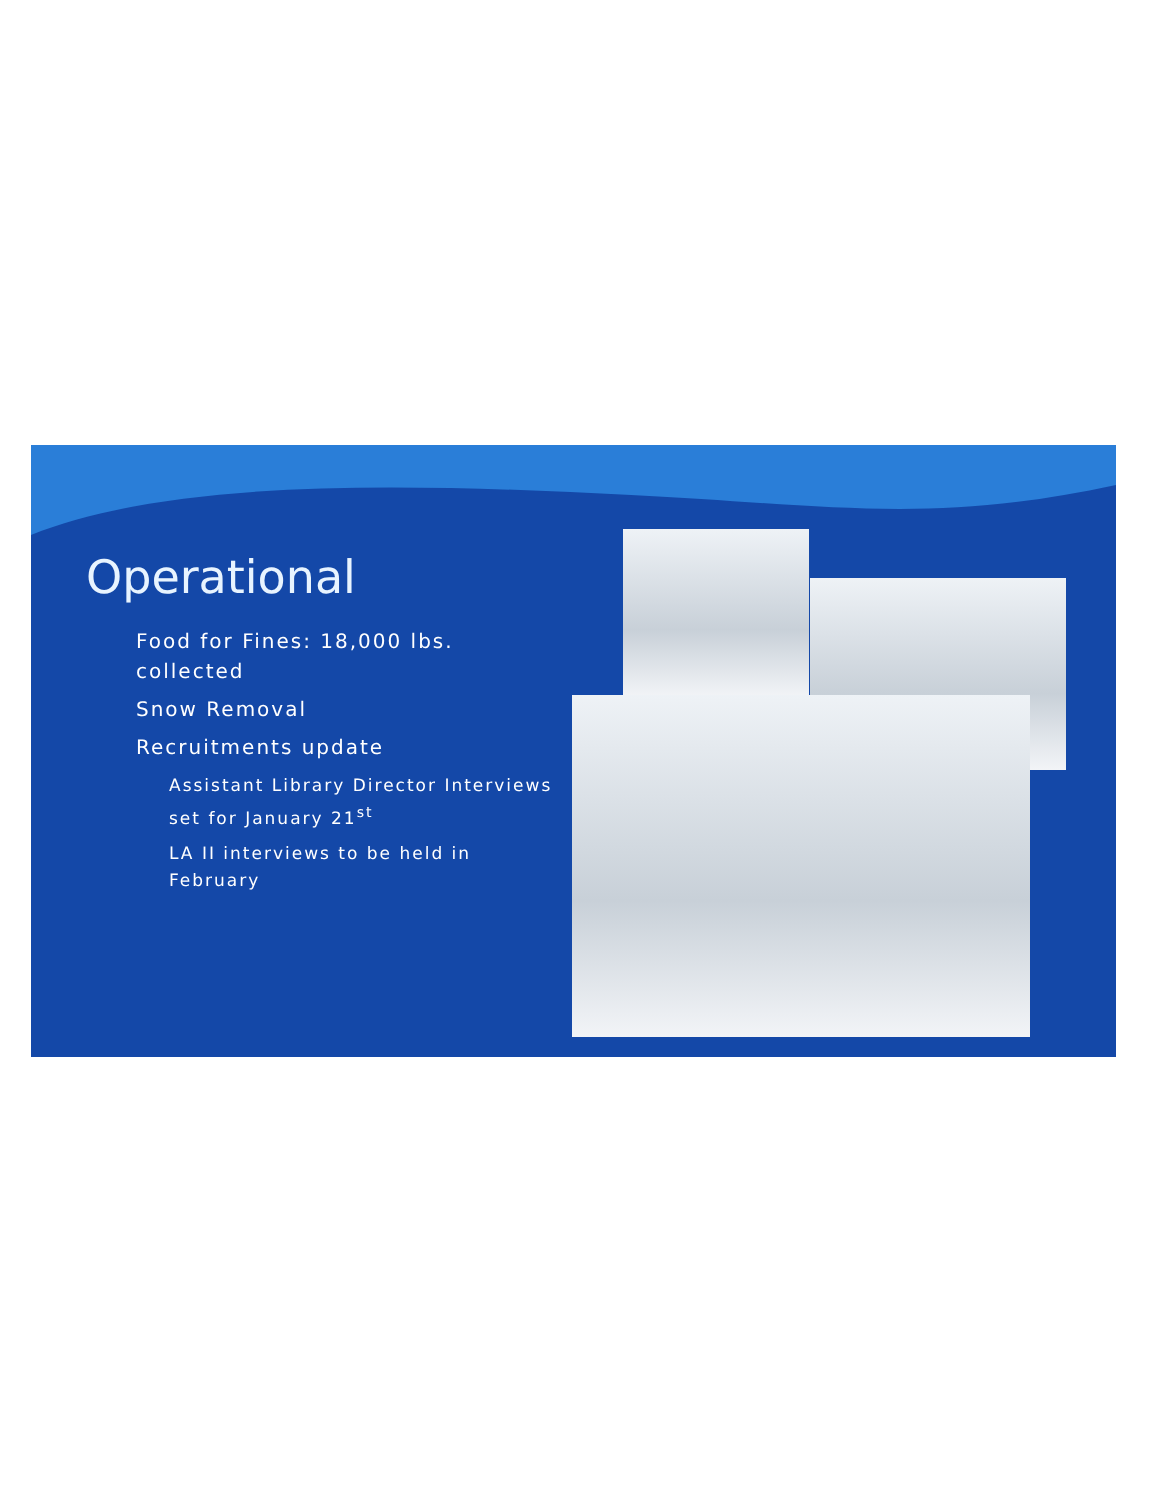Operational
Food for Fines: 18,000 lbs. collected
Snow Removal
Recruitments update
Assistant Library Director Interviews set for January 21<sup>st</sup>
LA II interviews to be held in February